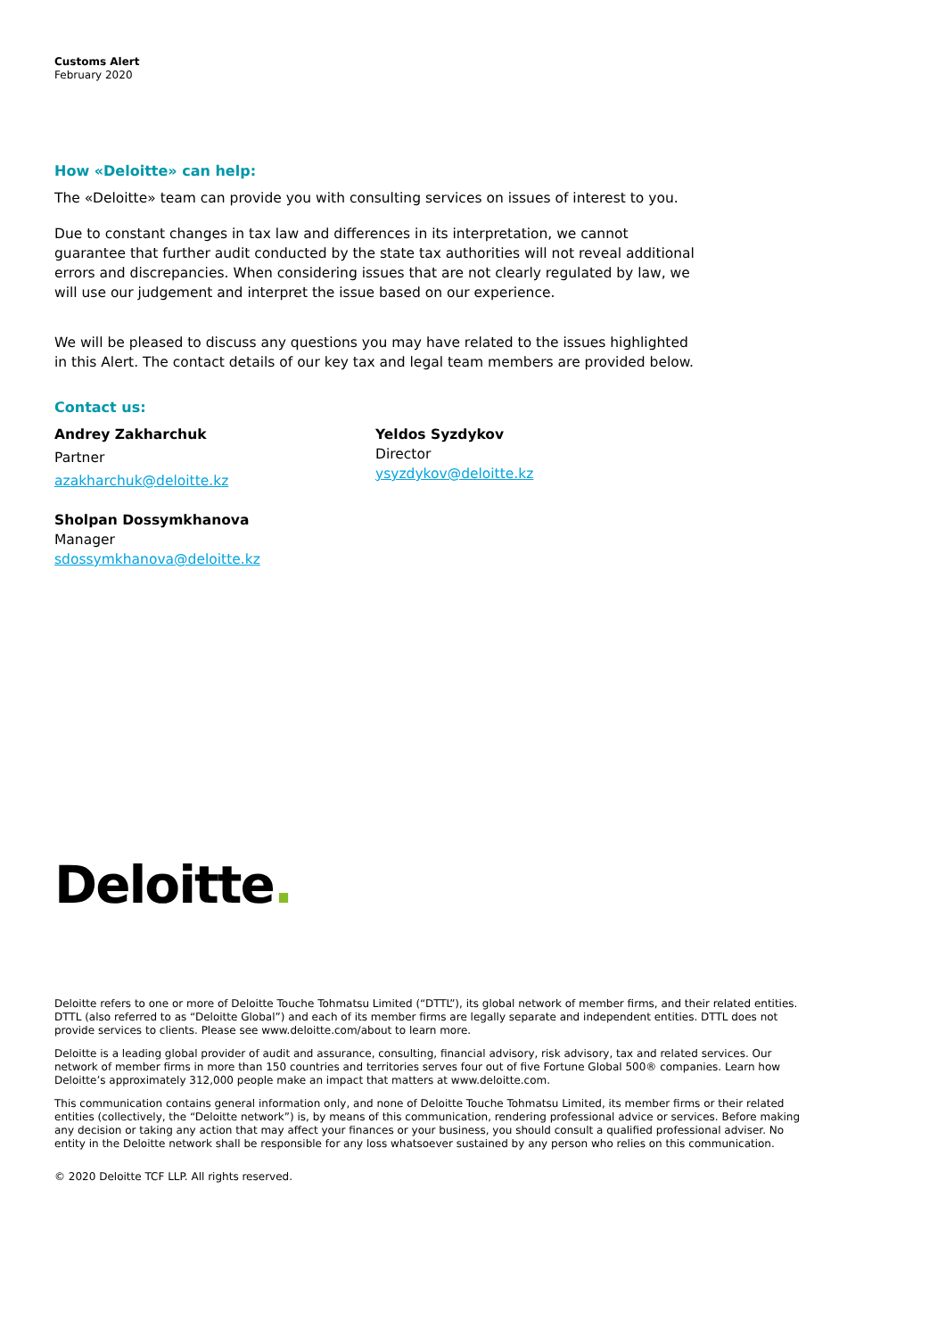Customs Alert
February 2020
How «Deloitte» can help:
The «Deloitte» team can provide you with consulting services on issues of interest to you.
Due to constant changes in tax law and differences in its interpretation, we cannot guarantee that further audit conducted by the state tax authorities will not reveal additional errors and discrepancies. When considering issues that are not clearly regulated by law, we will use our judgement and interpret the issue based on our experience.
We will be pleased to discuss any questions you may have related to the issues highlighted in this Alert. The contact details of our key tax and legal team members are provided below.
Contact us:
Andrey Zakharchuk
Partner
azakharchuk@deloitte.kz
Sholpan Dossymkhanova
Manager
sdossymkhanova@deloitte.kz
Yeldos Syzdykov
Director
ysyzdykov@deloitte.kz
Deloitte.
Deloitte refers to one or more of Deloitte Touche Tohmatsu Limited (“DTTL”), its global network of member firms, and their related entities. DTTL (also referred to as “Deloitte Global”) and each of its member firms are legally separate and independent entities. DTTL does not provide services to clients. Please see www.deloitte.com/about to learn more.
Deloitte is a leading global provider of audit and assurance, consulting, financial advisory, risk advisory, tax and related services. Our network of member firms in more than 150 countries and territories serves four out of five Fortune Global 500® companies. Learn how Deloitte’s approximately 312,000 people make an impact that matters at www.deloitte.com.
This communication contains general information only, and none of Deloitte Touche Tohmatsu Limited, its member firms or their related entities (collectively, the “Deloitte network”) is, by means of this communication, rendering professional advice or services. Before making any decision or taking any action that may affect your finances or your business, you should consult a qualified professional adviser. No entity in the Deloitte network shall be responsible for any loss whatsoever sustained by any person who relies on this communication.
© 2020 Deloitte TCF LLP. All rights reserved.